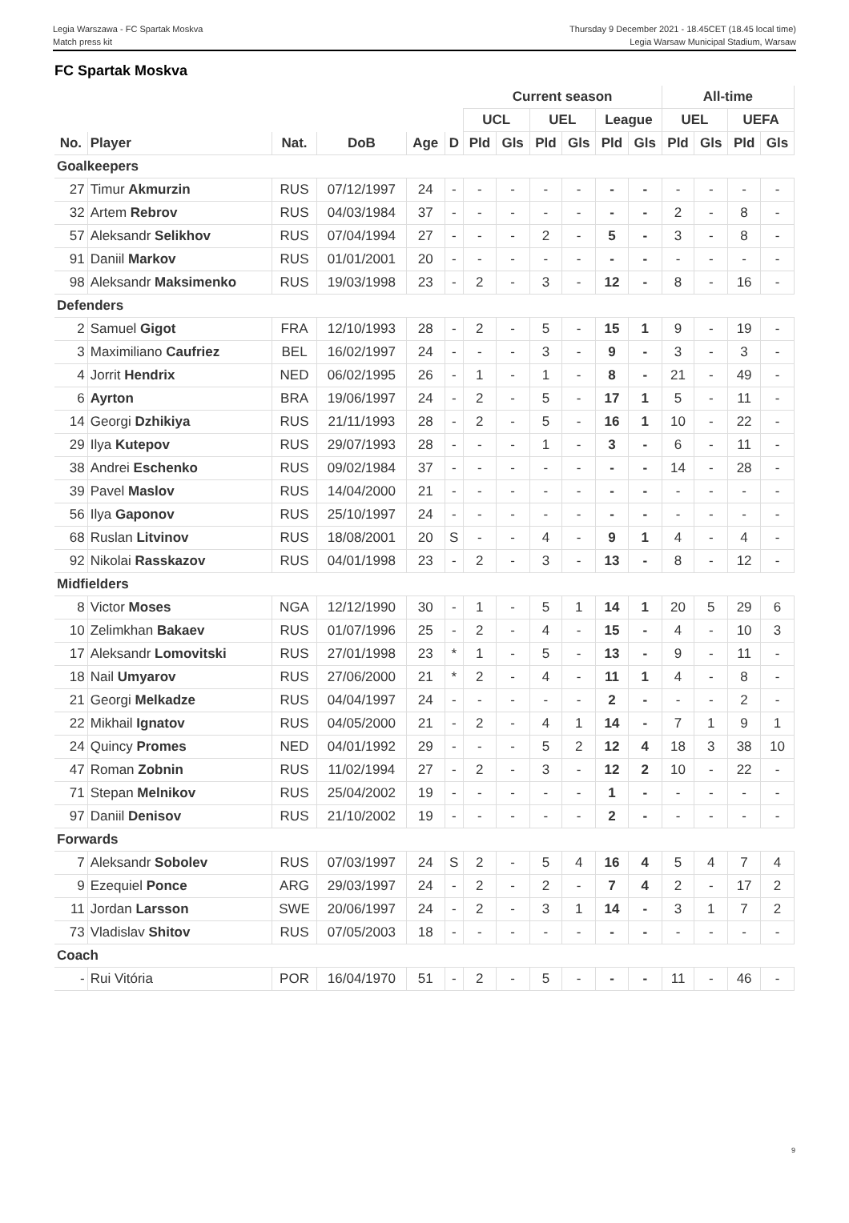Legia Warszawa - FC Spartak Moskva
Match press kit
Thursday 9 December 2021 - 18.45CET (18.45 local time)
Legia Warsaw Municipal Stadium, Warsaw
FC Spartak Moskva
| | | | | | | Current season | | | | | | All-time | | | |
| --- | --- | --- | --- | --- | --- | --- | --- | --- | --- | --- | --- | --- | --- | --- | --- |
| | | | | | | UCL | | UEL | | League | | UEL | | UEFA | |
| No. | Player | Nat. | DoB | Age | D | Pld | Gls | Pld | Gls | Pld | Gls | Pld | Gls | Pld | Gls |
| Goalkeepers | | | | | | | | | | | | | | | |
| 27 | Timur Akmurzin | RUS | 07/12/1997 | 24 | - | - | - | - | - | - | - | - | - | - | - |
| 32 | Artem Rebrov | RUS | 04/03/1984 | 37 | - | - | - | - | - | - | - | 2 | - | 8 | - |
| 57 | Aleksandr Selikhov | RUS | 07/04/1994 | 27 | - | - | - | 2 | - | 5 | - | 3 | - | 8 | - |
| 91 | Daniil Markov | RUS | 01/01/2001 | 20 | - | - | - | - | - | - | - | - | - | - | - |
| 98 | Aleksandr Maksimenko | RUS | 19/03/1998 | 23 | - | 2 | - | 3 | - | 12 | - | 8 | - | 16 | - |
| Defenders | | | | | | | | | | | | | | | |
| 2 | Samuel Gigot | FRA | 12/10/1993 | 28 | - | 2 | - | 5 | - | 15 | 1 | 9 | - | 19 | - |
| 3 | Maximiliano Caufriez | BEL | 16/02/1997 | 24 | - | - | - | 3 | - | 9 | - | 3 | - | 3 | - |
| 4 | Jorrit Hendrix | NED | 06/02/1995 | 26 | - | 1 | - | 1 | - | 8 | - | 21 | - | 49 | - |
| 6 | Ayrton | BRA | 19/06/1997 | 24 | - | 2 | - | 5 | - | 17 | 1 | 5 | - | 11 | - |
| 14 | Georgi Dzhikiya | RUS | 21/11/1993 | 28 | - | 2 | - | 5 | - | 16 | 1 | 10 | - | 22 | - |
| 29 | Ilya Kutepov | RUS | 29/07/1993 | 28 | - | - | - | 1 | - | 3 | - | 6 | - | 11 | - |
| 38 | Andrei Eschenko | RUS | 09/02/1984 | 37 | - | - | - | - | - | - | - | 14 | - | 28 | - |
| 39 | Pavel Maslov | RUS | 14/04/2000 | 21 | - | - | - | - | - | - | - | - | - | - | - |
| 56 | Ilya Gaponov | RUS | 25/10/1997 | 24 | - | - | - | - | - | - | - | - | - | - | - |
| 68 | Ruslan Litvinov | RUS | 18/08/2001 | 20 | S | - | - | 4 | - | 9 | 1 | 4 | - | 4 | - |
| 92 | Nikolai Rasskazov | RUS | 04/01/1998 | 23 | - | 2 | - | 3 | - | 13 | - | 8 | - | 12 | - |
| Midfielders | | | | | | | | | | | | | | | |
| 8 | Victor Moses | NGA | 12/12/1990 | 30 | - | 1 | - | 5 | 1 | 14 | 1 | 20 | 5 | 29 | 6 |
| 10 | Zelimkhan Bakaev | RUS | 01/07/1996 | 25 | - | 2 | - | 4 | - | 15 | - | 4 | - | 10 | 3 |
| 17 | Aleksandr Lomovitski | RUS | 27/01/1998 | 23 | * | 1 | - | 5 | - | 13 | - | 9 | - | 11 | - |
| 18 | Nail Umyarov | RUS | 27/06/2000 | 21 | * | 2 | - | 4 | - | 11 | 1 | 4 | - | 8 | - |
| 21 | Georgi Melkadze | RUS | 04/04/1997 | 24 | - | - | - | - | - | 2 | - | - | - | 2 | - |
| 22 | Mikhail Ignatov | RUS | 04/05/2000 | 21 | - | 2 | - | 4 | 1 | 14 | - | 7 | 1 | 9 | 1 |
| 24 | Quincy Promes | NED | 04/01/1992 | 29 | - | - | - | 5 | 2 | 12 | 4 | 18 | 3 | 38 | 10 |
| 47 | Roman Zobnin | RUS | 11/02/1994 | 27 | - | 2 | - | 3 | - | 12 | 2 | 10 | - | 22 | - |
| 71 | Stepan Melnikov | RUS | 25/04/2002 | 19 | - | - | - | - | - | 1 | - | - | - | - | - |
| 97 | Daniil Denisov | RUS | 21/10/2002 | 19 | - | - | - | - | - | 2 | - | - | - | - | - |
| Forwards | | | | | | | | | | | | | | | |
| 7 | Aleksandr Sobolev | RUS | 07/03/1997 | 24 | S | 2 | - | 5 | 4 | 16 | 4 | 5 | 4 | 7 | 4 |
| 9 | Ezequiel Ponce | ARG | 29/03/1997 | 24 | - | 2 | - | 2 | - | 7 | 4 | 2 | - | 17 | 2 |
| 11 | Jordan Larsson | SWE | 20/06/1997 | 24 | - | 2 | - | 3 | 1 | 14 | - | 3 | 1 | 7 | 2 |
| 73 | Vladislav Shitov | RUS | 07/05/2003 | 18 | - | - | - | - | - | - | - | - | - | - | - |
| Coach | | | | | | | | | | | | | | | |
| - | Rui Vitória | POR | 16/04/1970 | 51 | - | 2 | - | 5 | - | - | - | 11 | - | 46 | - |
9